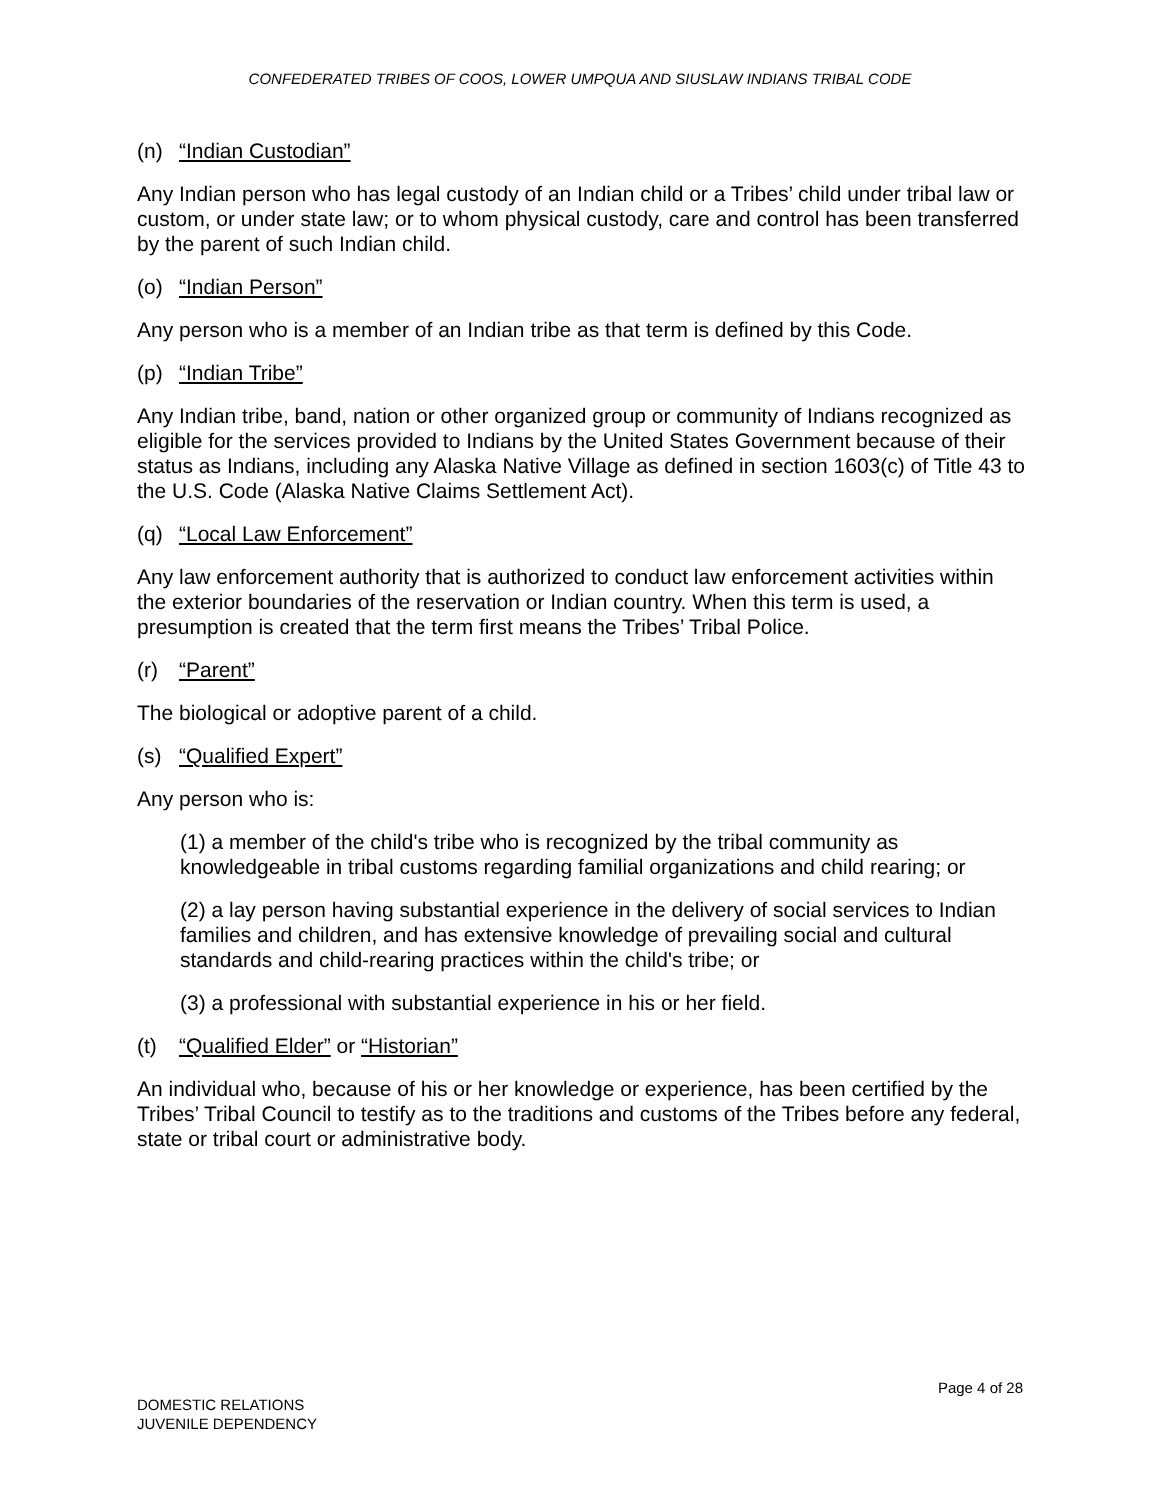CONFEDERATED TRIBES OF COOS, LOWER UMPQUA AND SIUSLAW INDIANS TRIBAL CODE
(n) “Indian Custodian”
Any Indian person who has legal custody of an Indian child or a Tribes’ child under tribal law or custom, or under state law; or to whom physical custody, care and control has been transferred by the parent of such Indian child.
(o) “Indian Person”
Any person who is a member of an Indian tribe as that term is defined by this Code.
(p) “Indian Tribe”
Any Indian tribe, band, nation or other organized group or community of Indians recognized as eligible for the services provided to Indians by the United States Government because of their status as Indians, including any Alaska Native Village as defined in section 1603(c) of Title 43 to the U.S. Code (Alaska Native Claims Settlement Act).
(q) “Local Law Enforcement”
Any law enforcement authority that is authorized to conduct law enforcement activities within the exterior boundaries of the reservation or Indian country. When this term is used, a presumption is created that the term first means the Tribes’ Tribal Police.
(r) “Parent”
The biological or adoptive parent of a child.
(s) “Qualified Expert”
Any person who is:
(1) a member of the child's tribe who is recognized by the tribal community as knowledgeable in tribal customs regarding familial organizations and child rearing; or
(2) a lay person having substantial experience in the delivery of social services to Indian families and children, and has extensive knowledge of prevailing social and cultural standards and child-rearing practices within the child's tribe; or
(3) a professional with substantial experience in his or her field.
(t) “Qualified Elder” or “Historian”
An individual who, because of his or her knowledge or experience, has been certified by the Tribes’ Tribal Council to testify as to the traditions and customs of the Tribes before any federal, state or tribal court or administrative body.
Page 4 of 28
DOMESTIC RELATIONS
JUVENILE DEPENDENCY